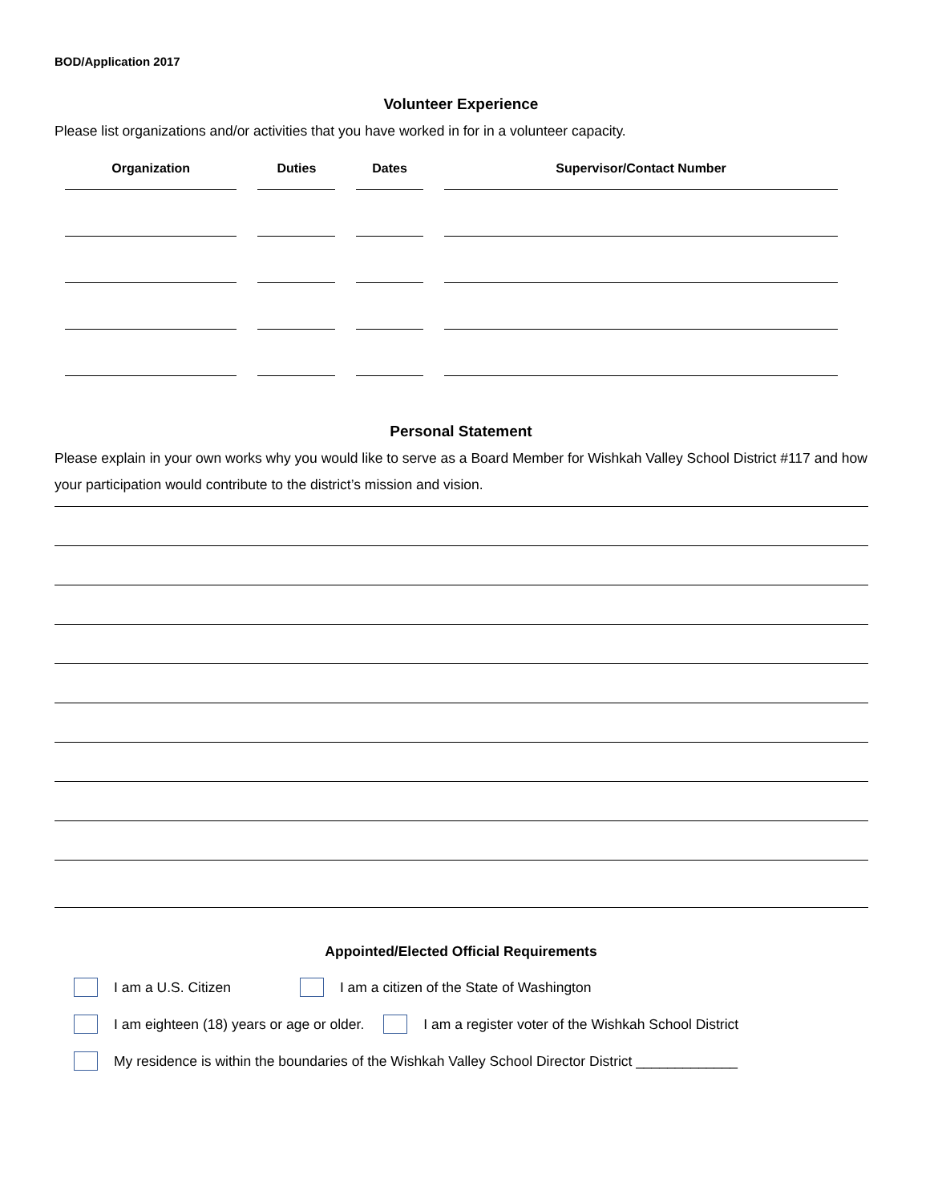BOD/Application 2017
Volunteer Experience
Please list organizations and/or activities that you have worked in for in a volunteer capacity.
| Organization | Duties | Dates | Supervisor/Contact Number |
| --- | --- | --- | --- |
Personal Statement
Please explain in your own works why you would like to serve as a Board Member for Wishkah Valley School District #117 and how your participation would contribute to the district’s mission and vision.
Appointed/Elected Official Requirements
I am a U.S. Citizen I am a citizen of the State of Washington
I am eighteen (18) years or age or older. I am a register voter of the Wishkah School District
My residence is within the boundaries of the Wishkah Valley School Director District _____________